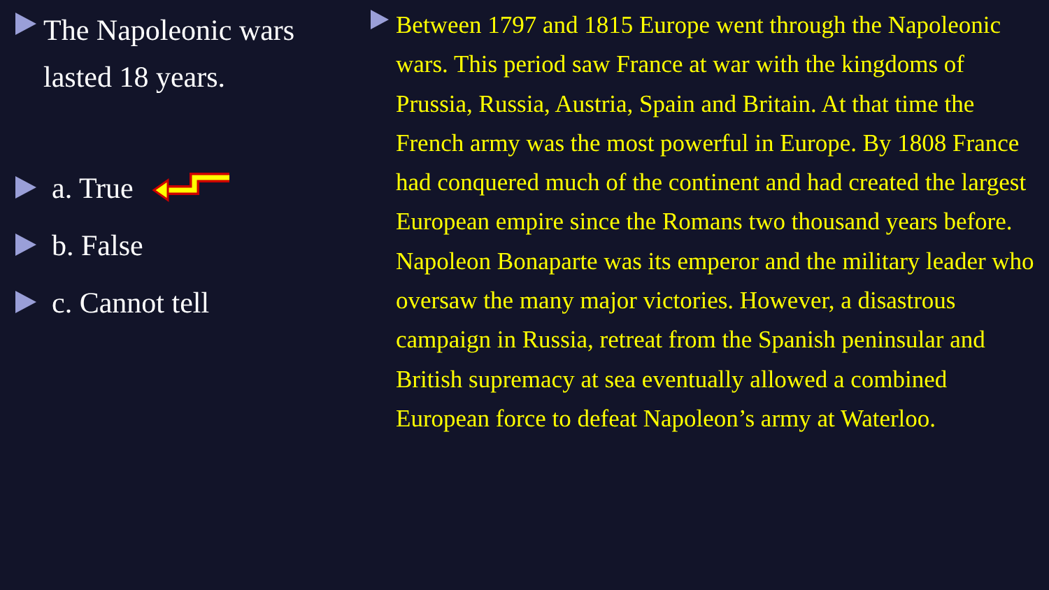The Napoleonic wars lasted 18 years.
a. True
b. False
c. Cannot tell
Between 1797 and 1815 Europe went through the Napoleonic wars. This period saw France at war with the kingdoms of Prussia, Russia, Austria, Spain and Britain. At that time the French army was the most powerful in Europe. By 1808 France had conquered much of the continent and had created the largest European empire since the Romans two thousand years before. Napoleon Bonaparte was its emperor and the military leader who oversaw the many major victories. However, a disastrous campaign in Russia, retreat from the Spanish peninsular and British supremacy at sea eventually allowed a combined European force to defeat Napoleon’s army at Waterloo.